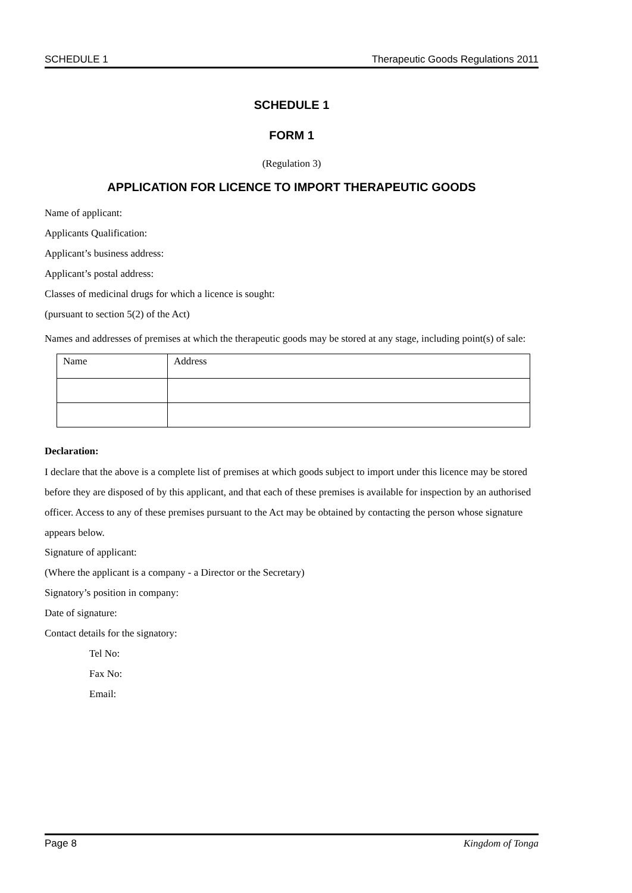SCHEDULE 1 Therapeutic Goods Regulations 2011
SCHEDULE 1
FORM 1
(Regulation 3)
APPLICATION FOR LICENCE TO IMPORT THERAPEUTIC GOODS
Name of applicant:
Applicants Qualification:
Applicant’s business address:
Applicant’s postal address:
Classes of medicinal drugs for which a licence is sought:
(pursuant to section 5(2) of the Act)
Names and addresses of premises at which the therapeutic goods may be stored at any stage, including point(s) of sale:
| Name | Address |
Declaration:
I declare that the above is a complete list of premises at which goods subject to import under this licence may be stored before they are disposed of by this applicant, and that each of these premises is available for inspection by an authorised officer. Access to any of these premises pursuant to the Act may be obtained by contacting the person whose signature appears below.
Signature of applicant:
(Where the applicant is a company - a Director or the Secretary)
Signatory’s position in company:
Date of signature:
Contact details for the signatory:
Tel No:
Fax No:
Email:
Page 8 Kingdom of Tonga